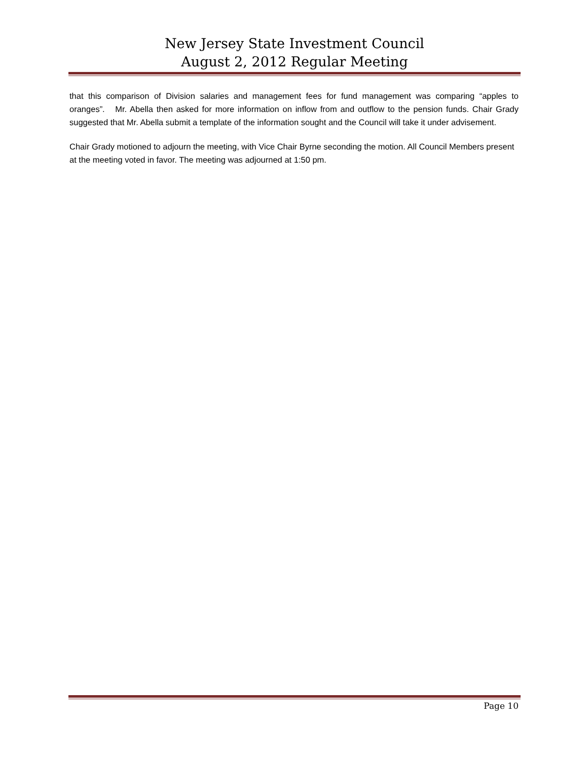New Jersey State Investment Council
August 2, 2012 Regular Meeting
that this comparison of Division salaries and management fees for fund management was comparing “apples to oranges”. Mr. Abella then asked for more information on inflow from and outflow to the pension funds. Chair Grady suggested that Mr. Abella submit a template of the information sought and the Council will take it under advisement.
Chair Grady motioned to adjourn the meeting, with Vice Chair Byrne seconding the motion. All Council Members present at the meeting voted in favor. The meeting was adjourned at 1:50 pm.
Page 10